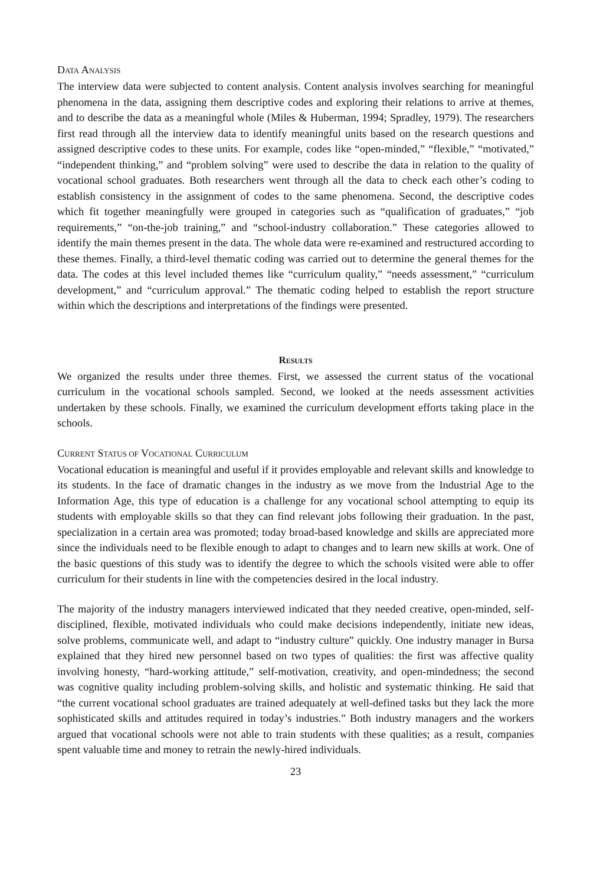DATA ANALYSIS
The interview data were subjected to content analysis. Content analysis involves searching for meaningful phenomena in the data, assigning them descriptive codes and exploring their relations to arrive at themes, and to describe the data as a meaningful whole (Miles & Huberman, 1994; Spradley, 1979). The researchers first read through all the interview data to identify meaningful units based on the research questions and assigned descriptive codes to these units. For example, codes like “open-minded,” “flexible,” “motivated,” “independent thinking,” and “problem solving” were used to describe the data in relation to the quality of vocational school graduates. Both researchers went through all the data to check each other’s coding to establish consistency in the assignment of codes to the same phenomena. Second, the descriptive codes which fit together meaningfully were grouped in categories such as “qualification of graduates,” “job requirements,” “on-the-job training,” and “school-industry collaboration.” These categories allowed to identify the main themes present in the data. The whole data were re-examined and restructured according to these themes. Finally, a third-level thematic coding was carried out to determine the general themes for the data. The codes at this level included themes like “curriculum quality,” “needs assessment,” “curriculum development,” and “curriculum approval.” The thematic coding helped to establish the report structure within which the descriptions and interpretations of the findings were presented.
RESULTS
We organized the results under three themes. First, we assessed the current status of the vocational curriculum in the vocational schools sampled. Second, we looked at the needs assessment activities undertaken by these schools. Finally, we examined the curriculum development efforts taking place in the schools.
CURRENT STATUS OF VOCATIONAL CURRICULUM
Vocational education is meaningful and useful if it provides employable and relevant skills and knowledge to its students. In the face of dramatic changes in the industry as we move from the Industrial Age to the Information Age, this type of education is a challenge for any vocational school attempting to equip its students with employable skills so that they can find relevant jobs following their graduation. In the past, specialization in a certain area was promoted; today broad-based knowledge and skills are appreciated more since the individuals need to be flexible enough to adapt to changes and to learn new skills at work. One of the basic questions of this study was to identify the degree to which the schools visited were able to offer curriculum for their students in line with the competencies desired in the local industry.
The majority of the industry managers interviewed indicated that they needed creative, open-minded, self-disciplined, flexible, motivated individuals who could make decisions independently, initiate new ideas, solve problems, communicate well, and adapt to “industry culture” quickly. One industry manager in Bursa explained that they hired new personnel based on two types of qualities: the first was affective quality involving honesty, “hard-working attitude,” self-motivation, creativity, and open-mindedness; the second was cognitive quality including problem-solving skills, and holistic and systematic thinking. He said that “the current vocational school graduates are trained adequately at well-defined tasks but they lack the more sophisticated skills and attitudes required in today’s industries.” Both industry managers and the workers argued that vocational schools were not able to train students with these qualities; as a result, companies spent valuable time and money to retrain the newly-hired individuals.
23